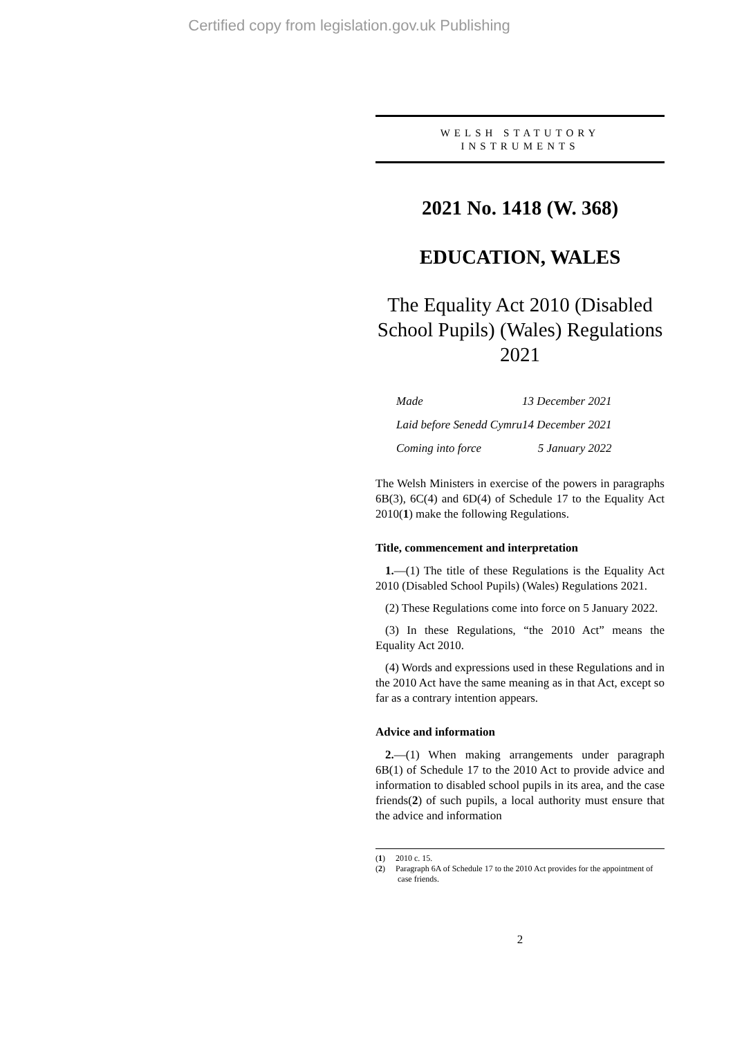Certified copy from legislation.gov.uk Publishing
WELSH STATUTORY
INSTRUMENTS
2021 No. 1418 (W. 368)
EDUCATION, WALES
The Equality Act 2010 (Disabled School Pupils) (Wales) Regulations 2021
| Made | 13 December 2021 |
| Laid before Senedd Cymru | 14 December 2021 |
| Coming into force | 5 January 2022 |
The Welsh Ministers in exercise of the powers in paragraphs 6B(3), 6C(4) and 6D(4) of Schedule 17 to the Equality Act 2010(1) make the following Regulations.
Title, commencement and interpretation
1.—(1) The title of these Regulations is the Equality Act 2010 (Disabled School Pupils) (Wales) Regulations 2021.
(2) These Regulations come into force on 5 January 2022.
(3) In these Regulations, “the 2010 Act” means the Equality Act 2010.
(4) Words and expressions used in these Regulations and in the 2010 Act have the same meaning as in that Act, except so far as a contrary intention appears.
Advice and information
2.—(1) When making arrangements under paragraph 6B(1) of Schedule 17 to the 2010 Act to provide advice and information to disabled school pupils in its area, and the case friends(2) of such pupils, a local authority must ensure that the advice and information
(1) 2010 c. 15.
(2) Paragraph 6A of Schedule 17 to the 2010 Act provides for the appointment of case friends.
2